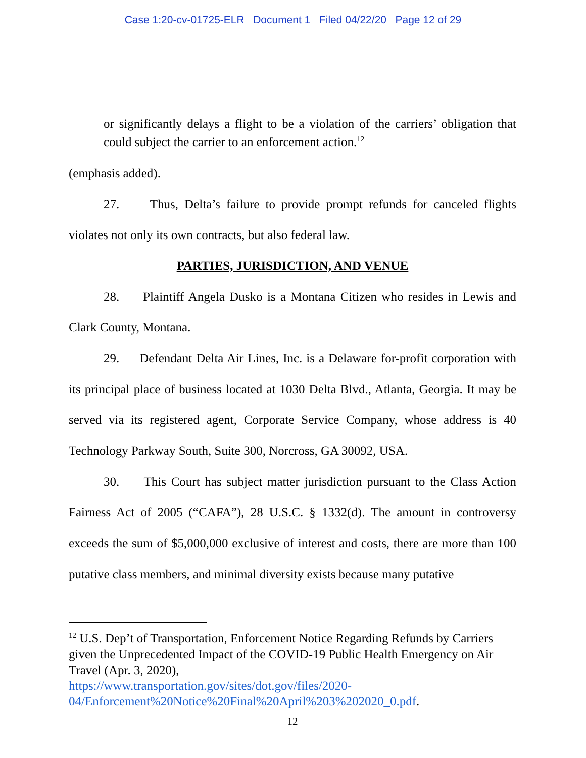Case 1:20-cv-01725-ELR Document 1 Filed 04/22/20 Page 12 of 29
or significantly delays a flight to be a violation of the carriers’ obligation that could subject the carrier to an enforcement action.<sup>12</sup>
(emphasis added).
27. Thus, Delta’s failure to provide prompt refunds for canceled flights violates not only its own contracts, but also federal law.
PARTIES, JURISDICTION, AND VENUE
28. Plaintiff Angela Dusko is a Montana Citizen who resides in Lewis and Clark County, Montana.
29. Defendant Delta Air Lines, Inc. is a Delaware for-profit corporation with its principal place of business located at 1030 Delta Blvd., Atlanta, Georgia. It may be served via its registered agent, Corporate Service Company, whose address is 40 Technology Parkway South, Suite 300, Norcross, GA 30092, USA.
30. This Court has subject matter jurisdiction pursuant to the Class Action Fairness Act of 2005 (“CAFA”), 28 U.S.C. § 1332(d). The amount in controversy exceeds the sum of $5,000,000 exclusive of interest and costs, there are more than 100 putative class members, and minimal diversity exists because many putative
<sup>12</sup> U.S. Dep’t of Transportation, Enforcement Notice Regarding Refunds by Carriers given the Unprecedented Impact of the COVID-19 Public Health Emergency on Air Travel (Apr. 3, 2020),
https://www.transportation.gov/sites/dot.gov/files/2020-
04/Enforcement%20Notice%20Final%20April%203%202020_0.pdf.
12